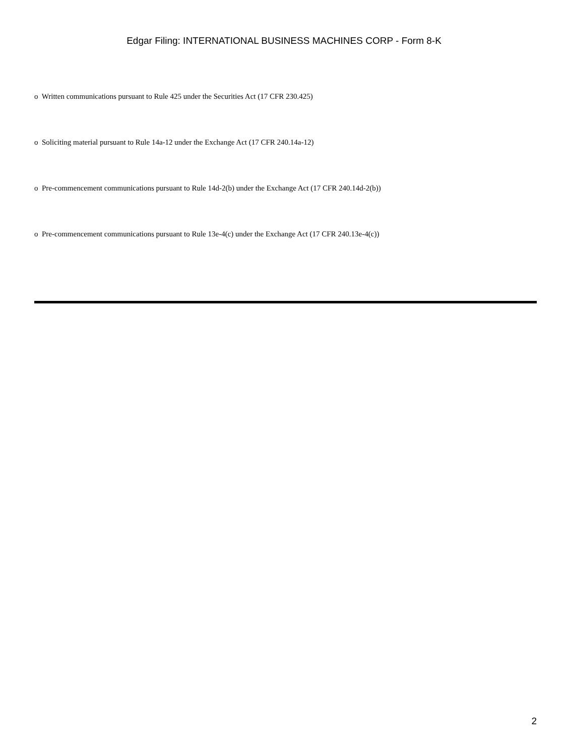Edgar Filing: INTERNATIONAL BUSINESS MACHINES CORP - Form 8-K
o Written communications pursuant to Rule 425 under the Securities Act (17 CFR 230.425)
o Soliciting material pursuant to Rule 14a-12 under the Exchange Act (17 CFR 240.14a-12)
o Pre-commencement communications pursuant to Rule 14d-2(b) under the Exchange Act (17 CFR 240.14d-2(b))
o Pre-commencement communications pursuant to Rule 13e-4(c) under the Exchange Act (17 CFR 240.13e-4(c))
2